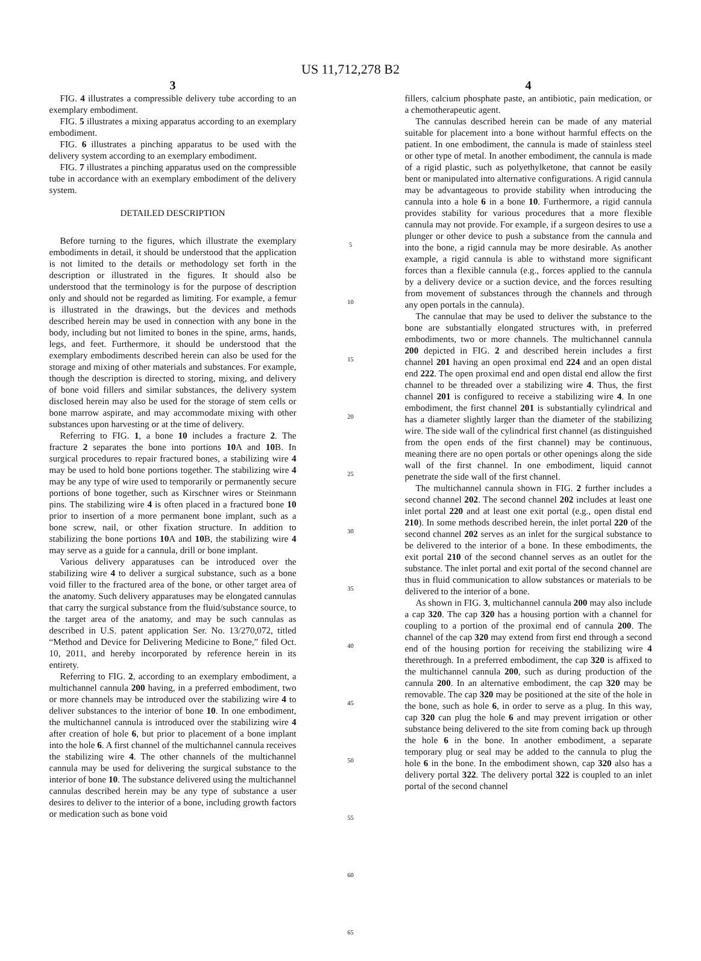US 11,712,278 B2
3
FIG. 4 illustrates a compressible delivery tube according to an exemplary embodiment.
FIG. 5 illustrates a mixing apparatus according to an exemplary embodiment.
FIG. 6 illustrates a pinching apparatus to be used with the delivery system according to an exemplary embodiment.
FIG. 7 illustrates a pinching apparatus used on the compressible tube in accordance with an exemplary embodiment of the delivery system.
DETAILED DESCRIPTION
Before turning to the figures, which illustrate the exemplary embodiments in detail, it should be understood that the application is not limited to the details or methodology set forth in the description or illustrated in the figures. It should also be understood that the terminology is for the purpose of description only and should not be regarded as limiting. For example, a femur is illustrated in the drawings, but the devices and methods described herein may be used in connection with any bone in the body, including but not limited to bones in the spine, arms, hands, legs, and feet. Furthermore, it should be understood that the exemplary embodiments described herein can also be used for the storage and mixing of other materials and substances. For example, though the description is directed to storing, mixing, and delivery of bone void fillers and similar substances, the delivery system disclosed herein may also be used for the storage of stem cells or bone marrow aspirate, and may accommodate mixing with other substances upon harvesting or at the time of delivery.
Referring to FIG. 1, a bone 10 includes a fracture 2. The fracture 2 separates the bone into portions 10 A and 10 B. In surgical procedures to repair fractured bones, a stabilizing wire 4 may be used to hold bone portions together. The stabilizing wire 4 may be any type of wire used to temporarily or permanently secure portions of bone together, such as Kirschner wires or Steinmann pins. The stabilizing wire 4 is often placed in a fractured bone 10 prior to insertion of a more permanent bone implant, such as a bone screw, nail, or other fixation structure. In addition to stabilizing the bone portions 10 A and 10 B, the stabilizing wire 4 may serve as a guide for a cannula, drill or bone implant.
Various delivery apparatuses can be introduced over the stabilizing wire 4 to deliver a surgical substance, such as a bone void filler to the fractured area of the bone, or other target area of the anatomy. Such delivery apparatuses may be elongated cannulas that carry the surgical substance from the fluid/substance source, to the target area of the anatomy, and may be such cannulas as described in U.S. patent application Ser. No. 13/270,072, titled “Method and Device for Delivering Medicine to Bone,” filed Oct. 10, 2011, and hereby incorporated by reference herein in its entirety.
Referring to FIG. 2, according to an exemplary embodiment, a multichannel cannula 200 having, in a preferred embodiment, two or more channels may be introduced over the stabilizing wire 4 to deliver substances to the interior of bone 10. In one embodiment, the multichannel cannula is introduced over the stabilizing wire 4 after creation of hole 6, but prior to placement of a bone implant into the hole 6. A first channel of the multichannel cannula receives the stabilizing wire 4. The other channels of the multichannel cannula may be used for delivering the surgical substance to the interior of bone 10. The substance delivered using the multichannel cannulas described herein may be any type of substance a user desires to deliver to the interior of a bone, including growth factors or medication such as bone void
5
10
15
20
25
30
35
40
45
50
55
60
65
4
fillers, calcium phosphate paste, an antibiotic, pain medication, or a chemotherapeutic agent.
The cannulas described herein can be made of any material suitable for placement into a bone without harmful effects on the patient. In one embodiment, the cannula is made of stainless steel or other type of metal. In another embodiment, the cannula is made of a rigid plastic, such as polyethylketone, that cannot be easily bent or manipulated into alternative configurations. A rigid cannula may be advantageous to provide stability when introducing the cannula into a hole 6 in a bone 10. Furthermore, a rigid cannula provides stability for various procedures that a more flexible cannula may not provide. For example, if a surgeon desires to use a plunger or other device to push a substance from the cannula and into the bone, a rigid cannula may be more desirable. As another example, a rigid cannula is able to withstand more significant forces than a flexible cannula (e.g., forces applied to the cannula by a delivery device or a suction device, and the forces resulting from movement of substances through the channels and through any open portals in the cannula).
The cannulae that may be used to deliver the substance to the bone are substantially elongated structures with, in preferred embodiments, two or more channels. The multichannel cannula 200 depicted in FIG. 2 and described herein includes a first channel 201 having an open proximal end 224 and an open distal end 222. The open proximal end and open distal end allow the first channel to be threaded over a stabilizing wire 4. Thus, the first channel 201 is configured to receive a stabilizing wire 4. In one embodiment, the first channel 201 is substantially cylindrical and has a diameter slightly larger than the diameter of the stabilizing wire. The side wall of the cylindrical first channel (as distinguished from the open ends of the first channel) may be continuous, meaning there are no open portals or other openings along the side wall of the first channel. In one embodiment, liquid cannot penetrate the side wall of the first channel.
The multichannel cannula shown in FIG. 2 further includes a second channel 202. The second channel 202 includes at least one inlet portal 220 and at least one exit portal (e.g., open distal end 210). In some methods described herein, the inlet portal 220 of the second channel 202 serves as an inlet for the surgical substance to be delivered to the interior of a bone. In these embodiments, the exit portal 210 of the second channel serves as an outlet for the substance. The inlet portal and exit portal of the second channel are thus in fluid communication to allow substances or materials to be delivered to the interior of a bone.
As shown in FIG. 3, multichannel cannula 200 may also include a cap 320. The cap 320 has a housing portion with a channel for coupling to a portion of the proximal end of cannula 200. The channel of the cap 320 may extend from first end through a second end of the housing portion for receiving the stabilizing wire 4 therethrough. In a preferred embodiment, the cap 320 is affixed to the multichannel cannula 200, such as during production of the cannula 200. In an alternative embodiment, the cap 320 may be removable. The cap 320 may be positioned at the site of the hole in the bone, such as hole 6, in order to serve as a plug. In this way, cap 320 can plug the hole 6 and may prevent irrigation or other substance being delivered to the site from coming back up through the hole 6 in the bone. In another embodiment, a separate temporary plug or seal may be added to the cannula to plug the hole 6 in the bone. In the embodiment shown, cap 320 also has a delivery portal 322. The delivery portal 322 is coupled to an inlet portal of the second channel